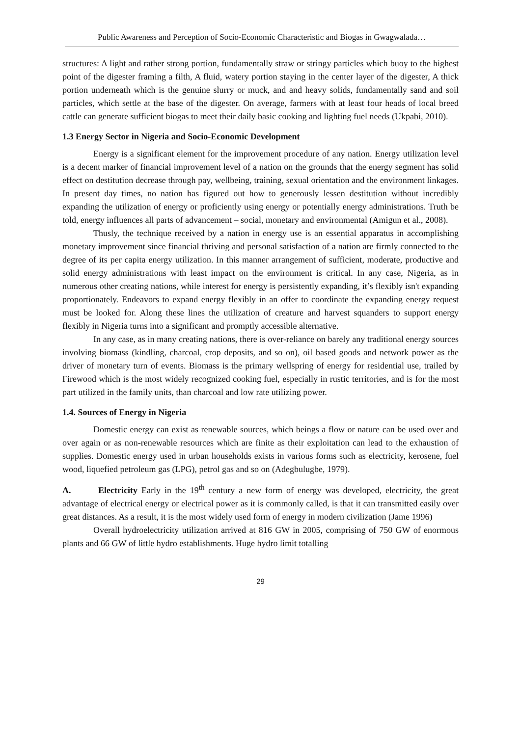Public Awareness and Perception of Socio-Economic Characteristic and Biogas in Gwagwalada…
structures: A light and rather strong portion, fundamentally straw or stringy particles which buoy to the highest point of the digester framing a filth, A fluid, watery portion staying in the center layer of the digester, A thick portion underneath which is the genuine slurry or muck, and and heavy solids, fundamentally sand and soil particles, which settle at the base of the digester. On average, farmers with at least four heads of local breed cattle can generate sufficient biogas to meet their daily basic cooking and lighting fuel needs (Ukpabi, 2010).
1.3 Energy Sector in Nigeria and Socio-Economic Development
Energy is a significant element for the improvement procedure of any nation. Energy utilization level is a decent marker of financial improvement level of a nation on the grounds that the energy segment has solid effect on destitution decrease through pay, wellbeing, training, sexual orientation and the environment linkages. In present day times, no nation has figured out how to generously lessen destitution without incredibly expanding the utilization of energy or proficiently using energy or potentially energy administrations. Truth be told, energy influences all parts of advancement – social, monetary and environmental (Amigun et al., 2008).
Thusly, the technique received by a nation in energy use is an essential apparatus in accomplishing monetary improvement since financial thriving and personal satisfaction of a nation are firmly connected to the degree of its per capita energy utilization. In this manner arrangement of sufficient, moderate, productive and solid energy administrations with least impact on the environment is critical. In any case, Nigeria, as in numerous other creating nations, while interest for energy is persistently expanding, it’s flexibly isn't expanding proportionately. Endeavors to expand energy flexibly in an offer to coordinate the expanding energy request must be looked for. Along these lines the utilization of creature and harvest squanders to support energy flexibly in Nigeria turns into a significant and promptly accessible alternative.
In any case, as in many creating nations, there is over-reliance on barely any traditional energy sources involving biomass (kindling, charcoal, crop deposits, and so on), oil based goods and network power as the driver of monetary turn of events. Biomass is the primary wellspring of energy for residential use, trailed by Firewood which is the most widely recognized cooking fuel, especially in rustic territories, and is for the most part utilized in the family units, than charcoal and low rate utilizing power.
1.4. Sources of Energy in Nigeria
Domestic energy can exist as renewable sources, which beings a flow or nature can be used over and over again or as non-renewable resources which are finite as their exploitation can lead to the exhaustion of supplies. Domestic energy used in urban households exists in various forms such as electricity, kerosene, fuel wood, liquefied petroleum gas (LPG), petrol gas and so on (Adegbulugbe, 1979).
A. Electricity Early in the 19<sup>th</sup> century a new form of energy was developed, electricity, the great advantage of electrical energy or electrical power as it is commonly called, is that it can transmitted easily over great distances. As a result, it is the most widely used form of energy in modern civilization (Jame 1996)
Overall hydroelectricity utilization arrived at 816 GW in 2005, comprising of 750 GW of enormous plants and 66 GW of little hydro establishments. Huge hydro limit totalling
29